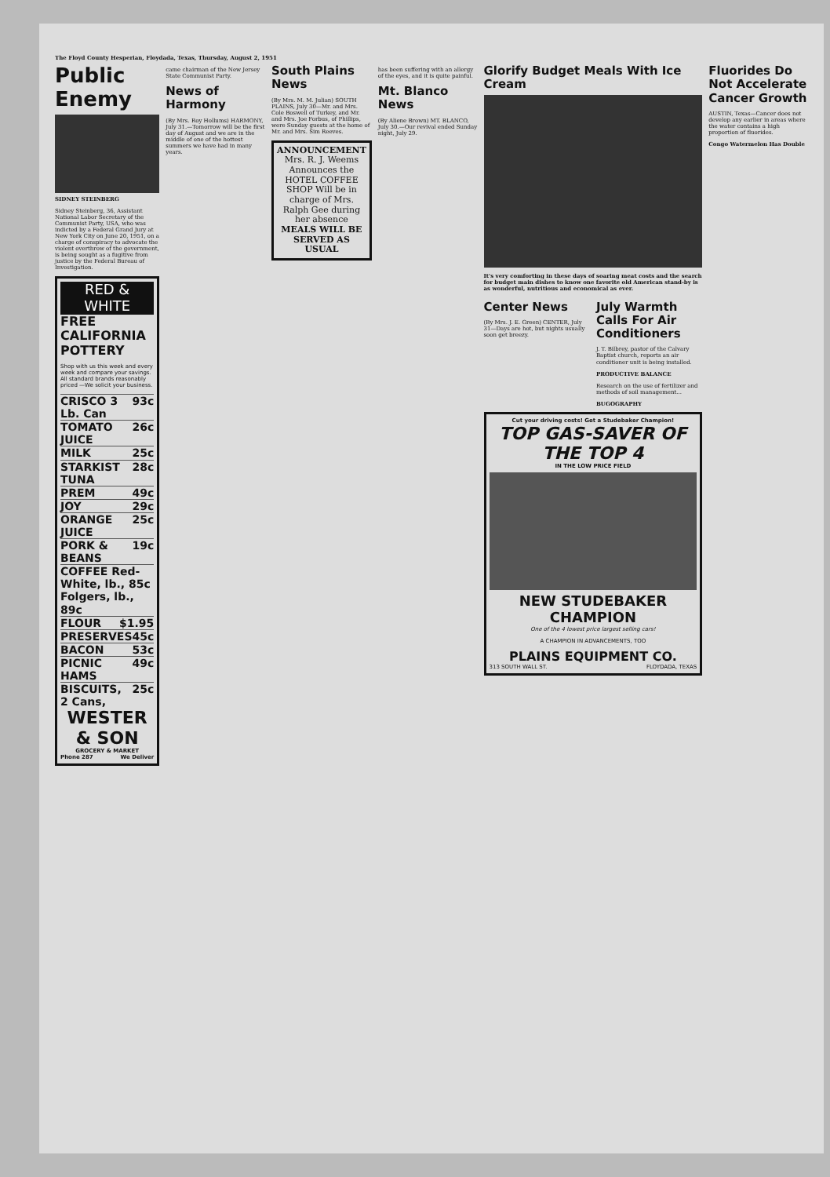The Floyd County Hesperian, Floydada, Texas, Thursday, August 2, 1951
Public Enemy
SIDNEY STEINBERG
Sidney Steinberg, 36, Assistant National Labor Secretary of the Communist Party, USA, who was indicted by a Federal Grand Jury at New York City on June 20, 1951, on a charge of conspiracy to advocate the violent overthrow of the government, is being sought as a fugitive from justice by the Federal Bureau of Investigation.
RED & WHITE
FREE CALIFORNIA POTTERY
Shop with us this week and every week and compare your savings. All standard brands reasonably priced —We solicit your business.
CRISCO 3 Lb. Can 93c
TOMATO JUICE 26c
MILK 25c
STARKIST TUNA 28c
PREM 49c
JOY 29c
ORANGE JUICE 25c
PORK & BEANS 19c
COFFEE Red-White, lb., 85c Folgers, lb., 89c
FLOUR $1.95
PRESERVES 45c
BACON 53c
PICNIC HAMS 49c
BISCUITS, 2 Cans, 25c
WESTER & SON
GROCERY & MARKET
Phone 287 We Deliver
came chairman of the New Jersey State Communist Party.
News of Harmony
(By Mrs. Roy Hollums) HARMONY, July 31.—Tomorrow will be the first day of August and we are in the middle of one of the hottest summers we have had in many years.
South Plains News
(By Mrs. M. M. Julian) SOUTH PLAINS, July 30—Mr. and Mrs. Cole Boswell of Turkey, and Mr. and Mrs. Joe Forbus, of Phillips, were Sunday guests at the home of Mr. and Mrs. Sim Reeves.
ANNOUNCEMENT
Mrs. R. J. Weems Announces the HOTEL COFFEE SHOP Will be in charge of Mrs. Ralph Gee during her absence
MEALS WILL BE SERVED AS USUAL
has been suffering with an allergy of the eyes, and it is quite painful.
Mt. Blanco News
(By Aliene Brown) MT. BLANCO, July 30.—Our revival ended Sunday night, July 29.
Glorify Budget Meals With Ice Cream
It's very comforting in these days of soaring meat costs and the search for budget main dishes to know one favorite old American stand-by is as wonderful, nutritious and economical as ever.
Center News
(By Mrs. J. E. Green) CENTER, July 31—Days are hot, but nights usually soon get breezy.
July Warmth Calls For Air Conditioners
J. T. Bilbrey, pastor of the Calvary Baptist church, reports an air conditioner unit is being installed.
PRODUCTIVE BALANCE
Research on the use of fertilizer and methods of soil management...
BUGOGRAPHY
Cut your driving costs! Get a Studebaker Champion!
TOP GAS-SAVER OF THE TOP 4
IN THE LOW PRICE FIELD
NEW STUDEBAKER CHAMPION
One of the 4 lowest price largest selling cars!
A CHAMPION IN ADVANCEMENTS, TOO
PLAINS EQUIPMENT CO.
313 SOUTH WALL ST. FLOYDADA, TEXAS
Fluorides Do Not Accelerate Cancer Growth
AUSTIN, Texas—Cancer does not develop any earlier in areas where the water contains a high proportion of fluorides.
Congo Watermelon Has Double